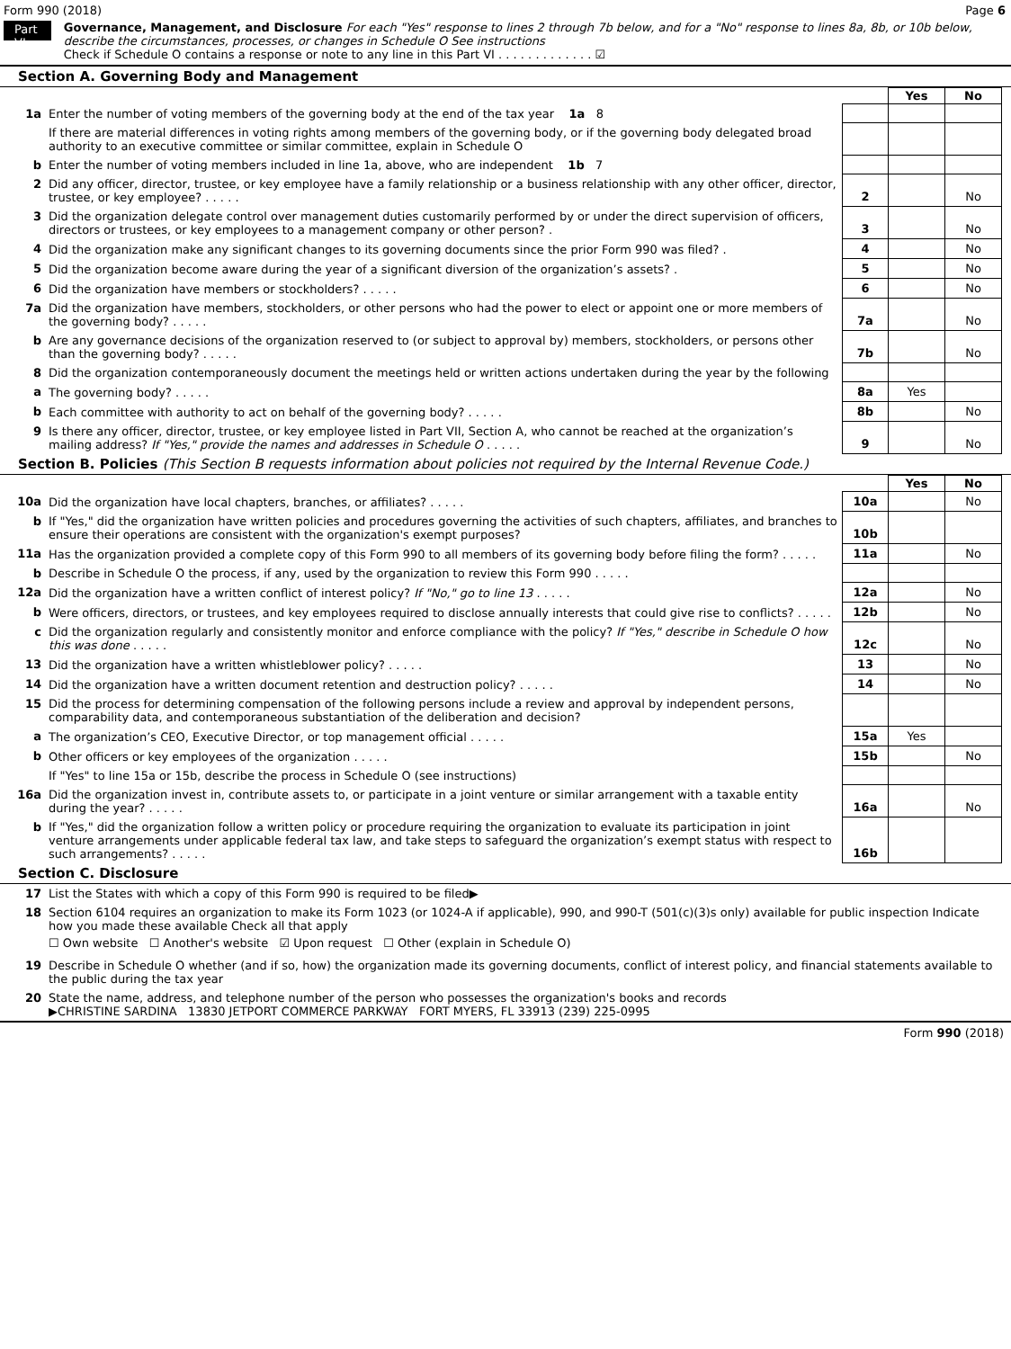Form 990 (2018) Page 6
Part VI
Governance, Management, and Disclosure For each "Yes" response to lines 2 through 7b below, and for a "No" response to lines 8a, 8b, or 10b below, describe the circumstances, processes, or changes in Schedule O See instructions
Check if Schedule O contains a response or note to any line in this Part VI . . . . . . . . . . . . . ☑
Section A. Governing Body and Management
| | | | Yes | No |
| 1a | Enter the number of voting members of the governing body at the end of the tax year 1a 8 | | | |
| | If there are material differences in voting rights among members of the governing body, or if the governing body delegated broad authority to an executive committee or similar committee, explain in Schedule O | | | |
| b | Enter the number of voting members included in line 1a, above, who are independent 1b 7 | | | |
| 2 | Did any officer, director, trustee, or key employee have a family relationship or a business relationship with any other officer, director, trustee, or key employee? . . . . . | 2 | | No |
| 3 | Did the organization delegate control over management duties customarily performed by or under the direct supervision of officers, directors or trustees, or key employees to a management company or other person? . | 3 | | No |
| 4 | Did the organization make any significant changes to its governing documents since the prior Form 990 was filed? . | 4 | | No |
| 5 | Did the organization become aware during the year of a significant diversion of the organization’s assets? . | 5 | | No |
| 6 | Did the organization have members or stockholders? . . . . . | 6 | | No |
| 7a | Did the organization have members, stockholders, or other persons who had the power to elect or appoint one or more members of the governing body? . . . . . | 7a | | No |
| b | Are any governance decisions of the organization reserved to (or subject to approval by) members, stockholders, or persons other than the governing body? . . . . . | 7b | | No |
| 8 | Did the organization contemporaneously document the meetings held or written actions undertaken during the year by the following | | | |
| a | The governing body? . . . . . | 8a | Yes | |
| b | Each committee with authority to act on behalf of the governing body? . . . . . | 8b | | No |
| 9 | Is there any officer, director, trustee, or key employee listed in Part VII, Section A, who cannot be reached at the organization’s mailing address? If "Yes," provide the names and addresses in Schedule O . . . . . | 9 | | No |
Section B. Policies (This Section B requests information about policies not required by the Internal Revenue Code.)
| | | | Yes | No |
| 10a | Did the organization have local chapters, branches, or affiliates? . . . . . | 10a | | No |
| b | If "Yes," did the organization have written policies and procedures governing the activities of such chapters, affiliates, and branches to ensure their operations are consistent with the organization's exempt purposes? | 10b | | |
| 11a | Has the organization provided a complete copy of this Form 990 to all members of its governing body before filing the form? . . . . . | 11a | | No |
| b | Describe in Schedule O the process, if any, used by the organization to review this Form 990 . . . . . | | | |
| 12a | Did the organization have a written conflict of interest policy? If "No," go to line 13 . . . . . | 12a | | No |
| b | Were officers, directors, or trustees, and key employees required to disclose annually interests that could give rise to conflicts? . . . . . | 12b | | No |
| c | Did the organization regularly and consistently monitor and enforce compliance with the policy? If "Yes," describe in Schedule O how this was done . . . . . | 12c | | No |
| 13 | Did the organization have a written whistleblower policy? . . . . . | 13 | | No |
| 14 | Did the organization have a written document retention and destruction policy? . . . . . | 14 | | No |
| 15 | Did the process for determining compensation of the following persons include a review and approval by independent persons, comparability data, and contemporaneous substantiation of the deliberation and decision? | | | |
| a | The organization’s CEO, Executive Director, or top management official . . . . . | 15a | Yes | |
| b | Other officers or key employees of the organization . . . . . | 15b | | No |
| | If "Yes" to line 15a or 15b, describe the process in Schedule O (see instructions) | | | |
| 16a | Did the organization invest in, contribute assets to, or participate in a joint venture or similar arrangement with a taxable entity during the year? . . . . . | 16a | | No |
| b | If "Yes," did the organization follow a written policy or procedure requiring the organization to evaluate its participation in joint venture arrangements under applicable federal tax law, and take steps to safeguard the organization’s exempt status with respect to such arrangements? . . . . . | 16b | | |
Section C. Disclosure
| 17 | List the States with which a copy of this Form 990 is required to be filed▶ |
| 18 | Section 6104 requires an organization to make its Form 1023 (or 1024-A if applicable), 990, and 990-T (501(c)(3)s only) available for public inspection Indicate how you made these available Check all that apply ☐ Own website ☐ Another's website ☑ Upon request ☐ Other (explain in Schedule O) |
| 19 | Describe in Schedule O whether (and if so, how) the organization made its governing documents, conflict of interest policy, and financial statements available to the public during the tax year |
| 20 | State the name, address, and telephone number of the person who possesses the organization's books and records ▶CHRISTINE SARDINA 13830 JETPORT COMMERCE PARKWAY FORT MYERS, FL 33913 (239) 225-0995 |
Form 990 (2018)